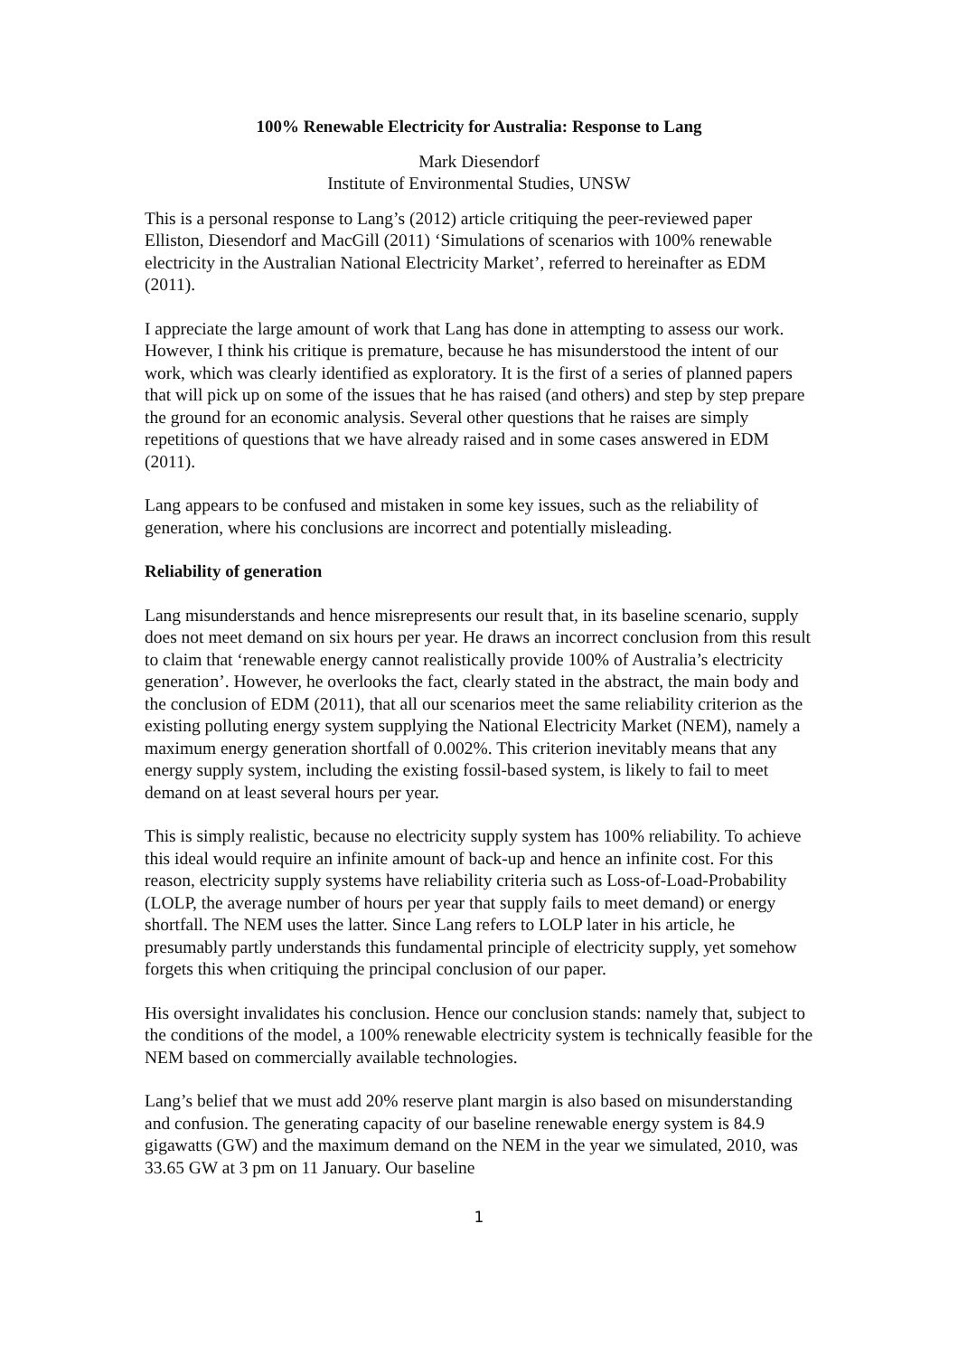100% Renewable Electricity for Australia: Response to Lang
Mark Diesendorf
Institute of Environmental Studies, UNSW
This is a personal response to Lang’s (2012) article critiquing the peer-reviewed paper Elliston, Diesendorf and MacGill (2011) ‘Simulations of scenarios with 100% renewable electricity in the Australian National Electricity Market’, referred to hereinafter as EDM (2011).
I appreciate the large amount of work that Lang has done in attempting to assess our work. However, I think his critique is premature, because he has misunderstood the intent of our work, which was clearly identified as exploratory. It is the first of a series of planned papers that will pick up on some of the issues that he has raised (and others) and step by step prepare the ground for an economic analysis. Several other questions that he raises are simply repetitions of questions that we have already raised and in some cases answered in EDM (2011).
Lang appears to be confused and mistaken in some key issues, such as the reliability of generation, where his conclusions are incorrect and potentially misleading.
Reliability of generation
Lang misunderstands and hence misrepresents our result that, in its baseline scenario, supply does not meet demand on six hours per year. He draws an incorrect conclusion from this result to claim that ‘renewable energy cannot realistically provide 100% of Australia’s electricity generation’. However, he overlooks the fact, clearly stated in the abstract, the main body and the conclusion of EDM (2011), that all our scenarios meet the same reliability criterion as the existing polluting energy system supplying the National Electricity Market (NEM), namely a maximum energy generation shortfall of 0.002%. This criterion inevitably means that any energy supply system, including the existing fossil-based system, is likely to fail to meet demand on at least several hours per year.
This is simply realistic, because no electricity supply system has 100% reliability. To achieve this ideal would require an infinite amount of back-up and hence an infinite cost. For this reason, electricity supply systems have reliability criteria such as Loss-of-Load-Probability (LOLP, the average number of hours per year that supply fails to meet demand) or energy shortfall. The NEM uses the latter. Since Lang refers to LOLP later in his article, he presumably partly understands this fundamental principle of electricity supply, yet somehow forgets this when critiquing the principal conclusion of our paper.
His oversight invalidates his conclusion. Hence our conclusion stands: namely that, subject to the conditions of the model, a 100% renewable electricity system is technically feasible for the NEM based on commercially available technologies.
Lang’s belief that we must add 20% reserve plant margin is also based on misunderstanding and confusion. The generating capacity of our baseline renewable energy system is 84.9 gigawatts (GW) and the maximum demand on the NEM in the year we simulated, 2010, was 33.65 GW at 3 pm on 11 January. Our baseline
1